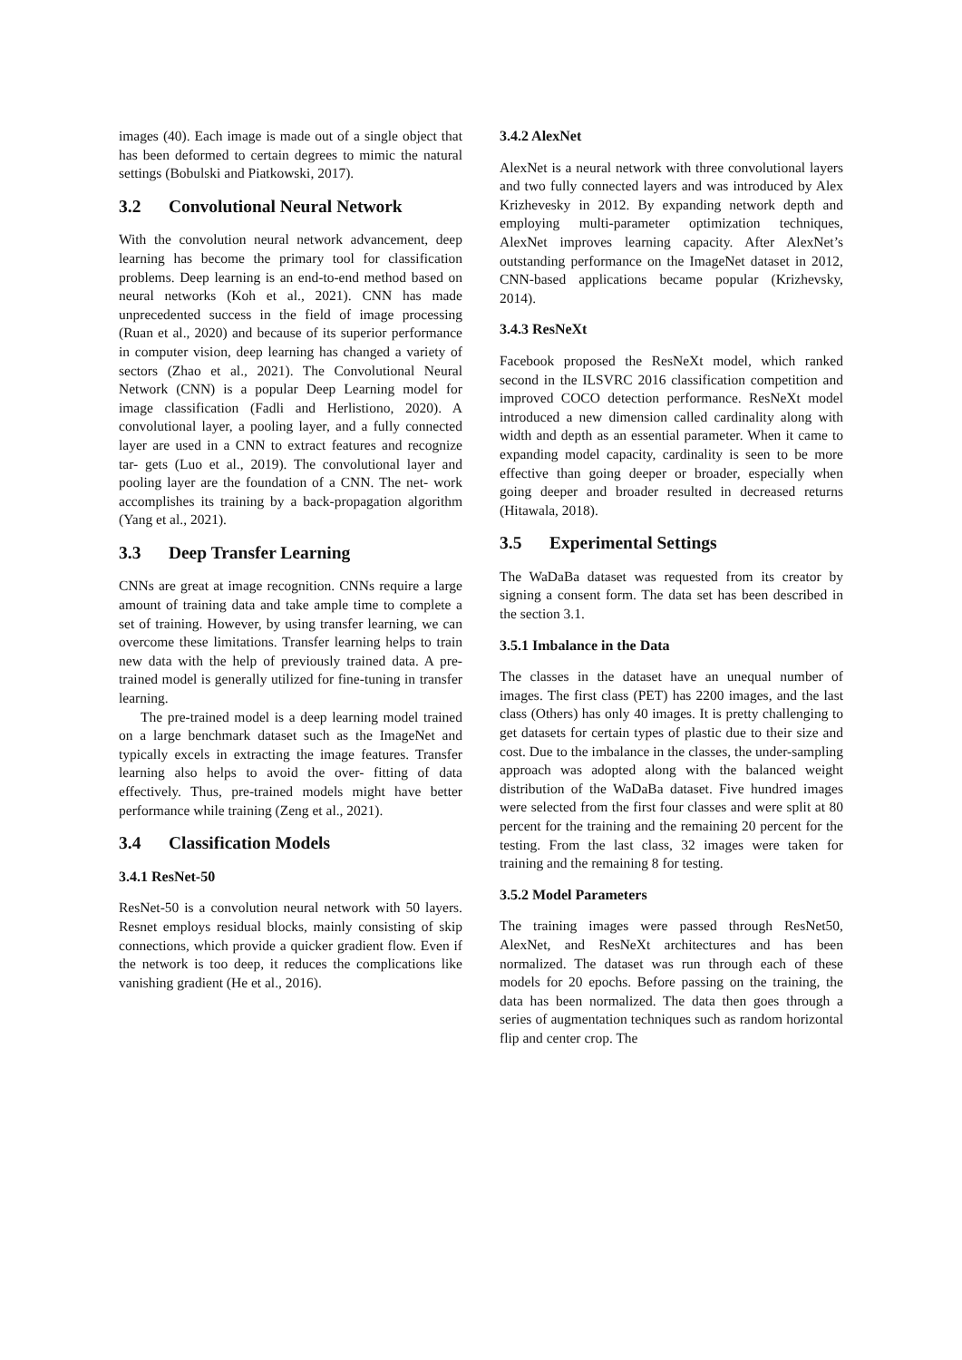images (40). Each image is made out of a single object that has been deformed to certain degrees to mimic the natural settings (Bobulski and Piatkowski, 2017).
3.2 Convolutional Neural Network
With the convolution neural network advancement, deep learning has become the primary tool for classification problems. Deep learning is an end-to-end method based on neural networks (Koh et al., 2021). CNN has made unprecedented success in the field of image processing (Ruan et al., 2020) and because of its superior performance in computer vision, deep learning has changed a variety of sectors (Zhao et al., 2021). The Convolutional Neural Network (CNN) is a popular Deep Learning model for image classification (Fadli and Herlistiono, 2020). A convolutional layer, a pooling layer, and a fully connected layer are used in a CNN to extract features and recognize tar- gets (Luo et al., 2019). The convolutional layer and pooling layer are the foundation of a CNN. The net- work accomplishes its training by a back-propagation algorithm (Yang et al., 2021).
3.3 Deep Transfer Learning
CNNs are great at image recognition. CNNs require a large amount of training data and take ample time to complete a set of training. However, by using transfer learning, we can overcome these limitations. Transfer learning helps to train new data with the help of previously trained data. A pre-trained model is generally utilized for fine-tuning in transfer learning.
The pre-trained model is a deep learning model trained on a large benchmark dataset such as the ImageNet and typically excels in extracting the image features. Transfer learning also helps to avoid the over- fitting of data effectively. Thus, pre-trained models might have better performance while training (Zeng et al., 2021).
3.4 Classification Models
3.4.1 ResNet-50
ResNet-50 is a convolution neural network with 50 layers. Resnet employs residual blocks, mainly consisting of skip connections, which provide a quicker gradient flow. Even if the network is too deep, it reduces the complications like vanishing gradient (He et al., 2016).
3.4.2 AlexNet
AlexNet is a neural network with three convolutional layers and two fully connected layers and was introduced by Alex Krizhevesky in 2012. By expanding network depth and employing multi-parameter optimization techniques, AlexNet improves learning capacity. After AlexNet’s outstanding performance on the ImageNet dataset in 2012, CNN-based applications became popular (Krizhevsky, 2014).
3.4.3 ResNeXt
Facebook proposed the ResNeXt model, which ranked second in the ILSVRC 2016 classification competition and improved COCO detection performance. ResNeXt model introduced a new dimension called cardinality along with width and depth as an essential parameter. When it came to expanding model capacity, cardinality is seen to be more effective than going deeper or broader, especially when going deeper and broader resulted in decreased returns (Hitawala, 2018).
3.5 Experimental Settings
The WaDaBa dataset was requested from its creator by signing a consent form. The data set has been described in the section 3.1.
3.5.1 Imbalance in the Data
The classes in the dataset have an unequal number of images. The first class (PET) has 2200 images, and the last class (Others) has only 40 images. It is pretty challenging to get datasets for certain types of plastic due to their size and cost. Due to the imbalance in the classes, the under-sampling approach was adopted along with the balanced weight distribution of the WaDaBa dataset. Five hundred images were selected from the first four classes and were split at 80 percent for the training and the remaining 20 percent for the testing. From the last class, 32 images were taken for training and the remaining 8 for testing.
3.5.2 Model Parameters
The training images were passed through ResNet50, AlexNet, and ResNeXt architectures and has been normalized. The dataset was run through each of these models for 20 epochs. Before passing on the training, the data has been normalized. The data then goes through a series of augmentation techniques such as random horizontal flip and center crop. The